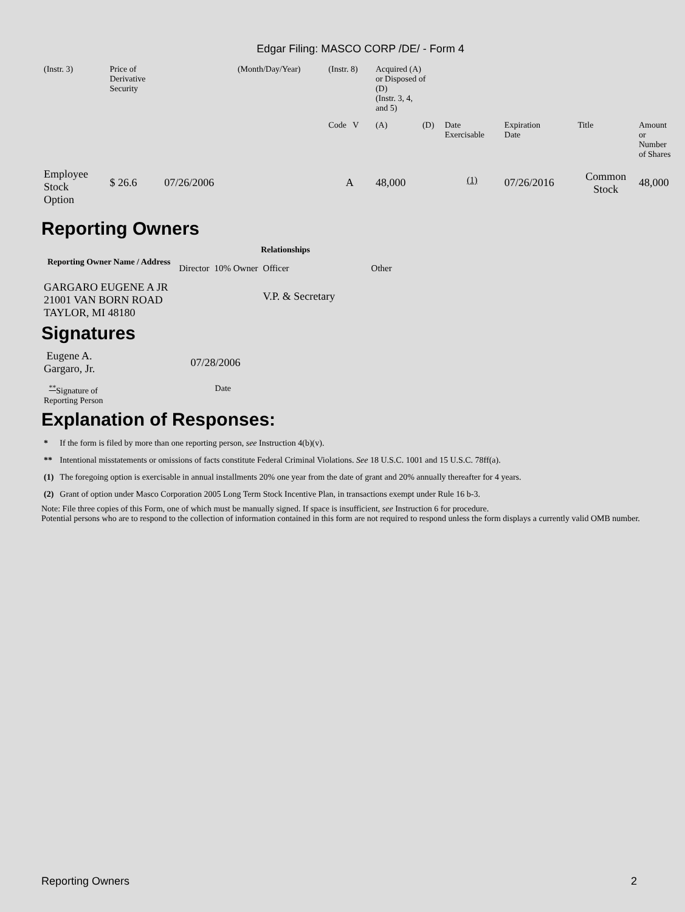Edgar Filing: MASCO CORP /DE/ - Form 4
| (Instr. 3) | Price of Derivative Security | | (Month/Day/Year) | (Instr. 8) | Acquired (A) or Disposed of (D) (Instr. 3, 4, and 5) | | | | | |
| | | | | Code V | (A) | (D) | Date Exercisable | Expiration Date | Title | Amount or Number of Shares |
| Employee Stock Option | $ 26.6 | 07/26/2006 | | A | 48,000 | | <sup>(1)</sup> | 07/26/2016 | Common Stock | 48,000 |
Reporting Owners
| Reporting Owner Name / Address | Relationships | | | |
| --- | --- | --- | --- | --- |
| | Director | 10% Owner | Officer | Other |
| GARGARO EUGENE A JR 21001 VAN BORN ROAD TAYLOR, MI 48180 | | | V.P. & Secretary | |
Signatures
| Eugene A. Gargaro, Jr. | 07/28/2006 |
| <sup>**</sup> Signature of Reporting Person | Date |
Explanation of Responses:
| * | If the form is filed by more than one reporting person, see Instruction 4(b)(v). |
| ** | Intentional misstatements or omissions of facts constitute Federal Criminal Violations. See 18 U.S.C. 1001 and 15 U.S.C. 78ff(a). |
| (1) | The foregoing option is exercisable in annual installments 20% one year from the date of grant and 20% annually thereafter for 4 years. |
| (2) | Grant of option under Masco Corporation 2005 Long Term Stock Incentive Plan, in transactions exempt under Rule 16 b-3. |
Note: File three copies of this Form, one of which must be manually signed. If space is insufficient, see Instruction 6 for procedure.
Potential persons who are to respond to the collection of information contained in this form are not required to respond unless the form displays a currently valid OMB number.
Reporting Owners 2